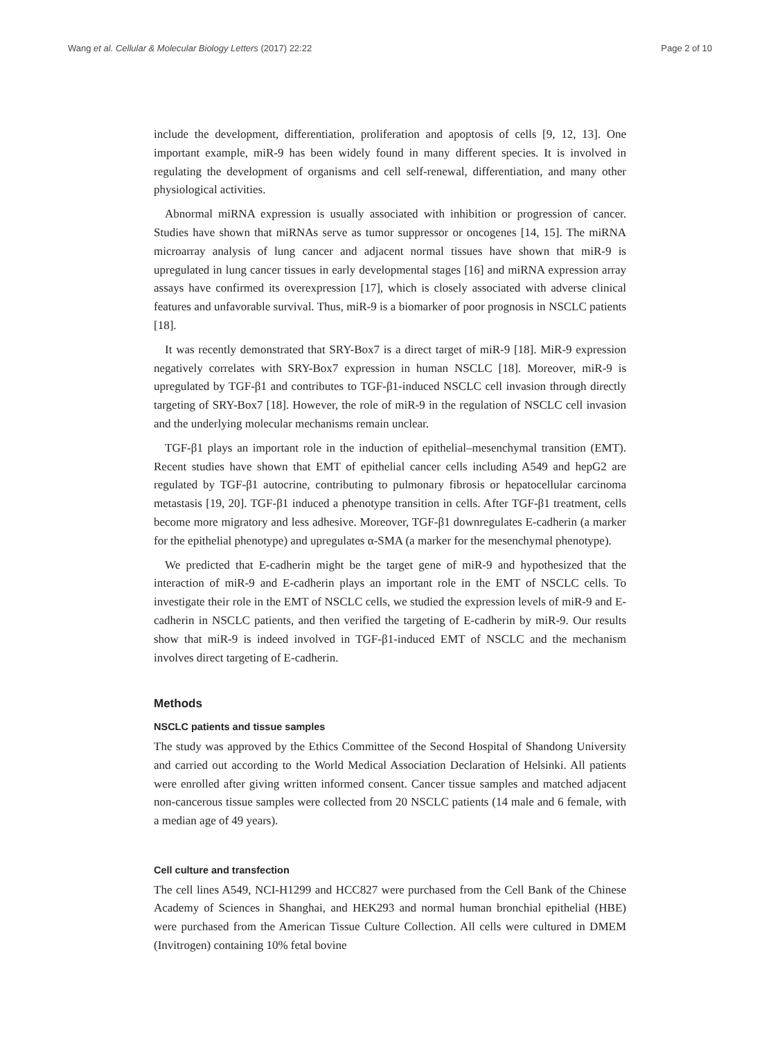Wang et al. Cellular & Molecular Biology Letters (2017) 22:22 Page 2 of 10
include the development, differentiation, proliferation and apoptosis of cells [9, 12, 13]. One important example, miR-9 has been widely found in many different species. It is involved in regulating the development of organisms and cell self-renewal, differentiation, and many other physiological activities.
Abnormal miRNA expression is usually associated with inhibition or progression of cancer. Studies have shown that miRNAs serve as tumor suppressor or oncogenes [14, 15]. The miRNA microarray analysis of lung cancer and adjacent normal tissues have shown that miR-9 is upregulated in lung cancer tissues in early developmental stages [16] and miRNA expression array assays have confirmed its overexpression [17], which is closely associated with adverse clinical features and unfavorable survival. Thus, miR-9 is a biomarker of poor prognosis in NSCLC patients [18].
It was recently demonstrated that SRY-Box7 is a direct target of miR-9 [18]. MiR-9 expression negatively correlates with SRY-Box7 expression in human NSCLC [18]. Moreover, miR-9 is upregulated by TGF-β1 and contributes to TGF-β1-induced NSCLC cell invasion through directly targeting of SRY-Box7 [18]. However, the role of miR-9 in the regulation of NSCLC cell invasion and the underlying molecular mechanisms remain unclear.
TGF-β1 plays an important role in the induction of epithelial–mesenchymal transition (EMT). Recent studies have shown that EMT of epithelial cancer cells including A549 and hepG2 are regulated by TGF-β1 autocrine, contributing to pulmonary fibrosis or hepatocellular carcinoma metastasis [19, 20]. TGF-β1 induced a phenotype transition in cells. After TGF-β1 treatment, cells become more migratory and less adhesive. Moreover, TGF-β1 downregulates E-cadherin (a marker for the epithelial phenotype) and upregulates α-SMA (a marker for the mesenchymal phenotype).
We predicted that E-cadherin might be the target gene of miR-9 and hypothesized that the interaction of miR-9 and E-cadherin plays an important role in the EMT of NSCLC cells. To investigate their role in the EMT of NSCLC cells, we studied the expression levels of miR-9 and E-cadherin in NSCLC patients, and then verified the targeting of E-cadherin by miR-9. Our results show that miR-9 is indeed involved in TGF-β1-induced EMT of NSCLC and the mechanism involves direct targeting of E-cadherin.
Methods
NSCLC patients and tissue samples
The study was approved by the Ethics Committee of the Second Hospital of Shandong University and carried out according to the World Medical Association Declaration of Helsinki. All patients were enrolled after giving written informed consent. Cancer tissue samples and matched adjacent non-cancerous tissue samples were collected from 20 NSCLC patients (14 male and 6 female, with a median age of 49 years).
Cell culture and transfection
The cell lines A549, NCI-H1299 and HCC827 were purchased from the Cell Bank of the Chinese Academy of Sciences in Shanghai, and HEK293 and normal human bronchial epithelial (HBE) were purchased from the American Tissue Culture Collection. All cells were cultured in DMEM (Invitrogen) containing 10% fetal bovine